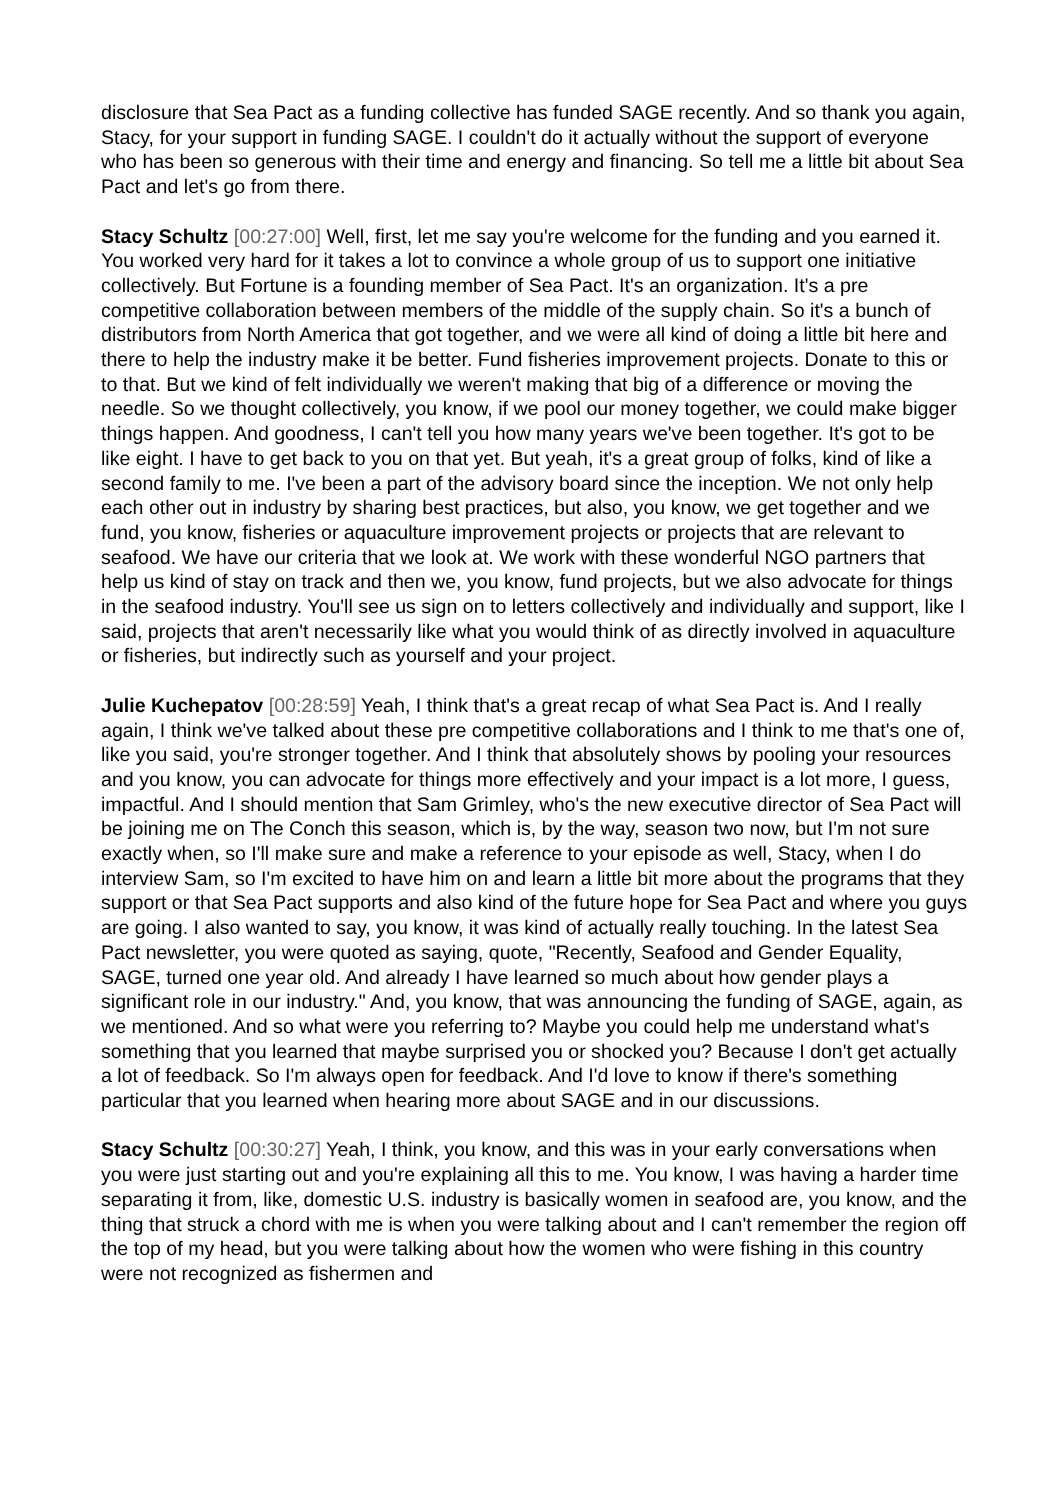disclosure that Sea Pact as a funding collective has funded SAGE recently. And so thank you again, Stacy, for your support in funding SAGE. I couldn't do it actually without the support of everyone who has been so generous with their time and energy and financing. So tell me a little bit about Sea Pact and let's go from there.
Stacy Schultz [00:27:00] Well, first, let me say you're welcome for the funding and you earned it. You worked very hard for it takes a lot to convince a whole group of us to support one initiative collectively. But Fortune is a founding member of Sea Pact. It's an organization. It's a pre competitive collaboration between members of the middle of the supply chain. So it's a bunch of distributors from North America that got together, and we were all kind of doing a little bit here and there to help the industry make it be better. Fund fisheries improvement projects. Donate to this or to that. But we kind of felt individually we weren't making that big of a difference or moving the needle. So we thought collectively, you know, if we pool our money together, we could make bigger things happen. And goodness, I can't tell you how many years we've been together. It's got to be like eight. I have to get back to you on that yet. But yeah, it's a great group of folks, kind of like a second family to me. I've been a part of the advisory board since the inception. We not only help each other out in industry by sharing best practices, but also, you know, we get together and we fund, you know, fisheries or aquaculture improvement projects or projects that are relevant to seafood. We have our criteria that we look at. We work with these wonderful NGO partners that help us kind of stay on track and then we, you know, fund projects, but we also advocate for things in the seafood industry. You'll see us sign on to letters collectively and individually and support, like I said, projects that aren't necessarily like what you would think of as directly involved in aquaculture or fisheries, but indirectly such as yourself and your project.
Julie Kuchepatov [00:28:59] Yeah, I think that's a great recap of what Sea Pact is. And I really again, I think we've talked about these pre competitive collaborations and I think to me that's one of, like you said, you're stronger together. And I think that absolutely shows by pooling your resources and you know, you can advocate for things more effectively and your impact is a lot more, I guess, impactful. And I should mention that Sam Grimley, who's the new executive director of Sea Pact will be joining me on The Conch this season, which is, by the way, season two now, but I'm not sure exactly when, so I'll make sure and make a reference to your episode as well, Stacy, when I do interview Sam, so I'm excited to have him on and learn a little bit more about the programs that they support or that Sea Pact supports and also kind of the future hope for Sea Pact and where you guys are going. I also wanted to say, you know, it was kind of actually really touching. In the latest Sea Pact newsletter, you were quoted as saying, quote, "Recently, Seafood and Gender Equality, SAGE, turned one year old. And already I have learned so much about how gender plays a significant role in our industry." And, you know, that was announcing the funding of SAGE, again, as we mentioned. And so what were you referring to? Maybe you could help me understand what's something that you learned that maybe surprised you or shocked you? Because I don't get actually a lot of feedback. So I'm always open for feedback. And I'd love to know if there's something particular that you learned when hearing more about SAGE and in our discussions.
Stacy Schultz [00:30:27] Yeah, I think, you know, and this was in your early conversations when you were just starting out and you're explaining all this to me. You know, I was having a harder time separating it from, like, domestic U.S. industry is basically women in seafood are, you know, and the thing that struck a chord with me is when you were talking about and I can't remember the region off the top of my head, but you were talking about how the women who were fishing in this country were not recognized as fishermen and